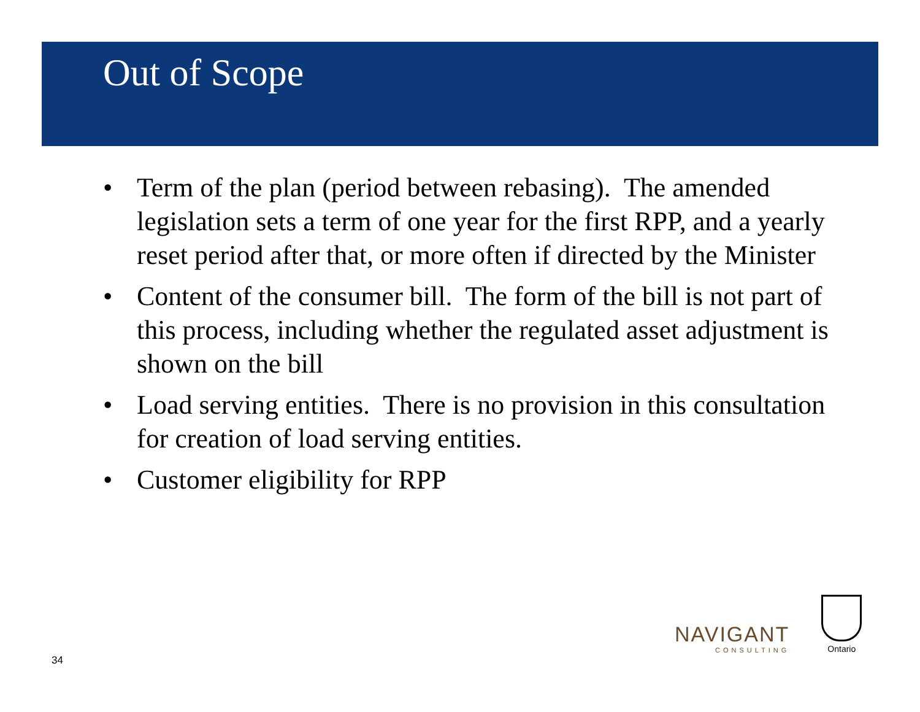Out of Scope
• Term of the plan (period between rebasing). The amended legislation sets a term of one year for the first RPP, and a yearly reset period after that, or more often if directed by the Minister
• Content of the consumer bill. The form of the bill is not part of this process, including whether the regulated asset adjustment is shown on the bill
• Load serving entities. There is no provision in this consultation for creation of load serving entities.
• Customer eligibility for RPP
NAVIGANT
CONSULTING
Ontario
34